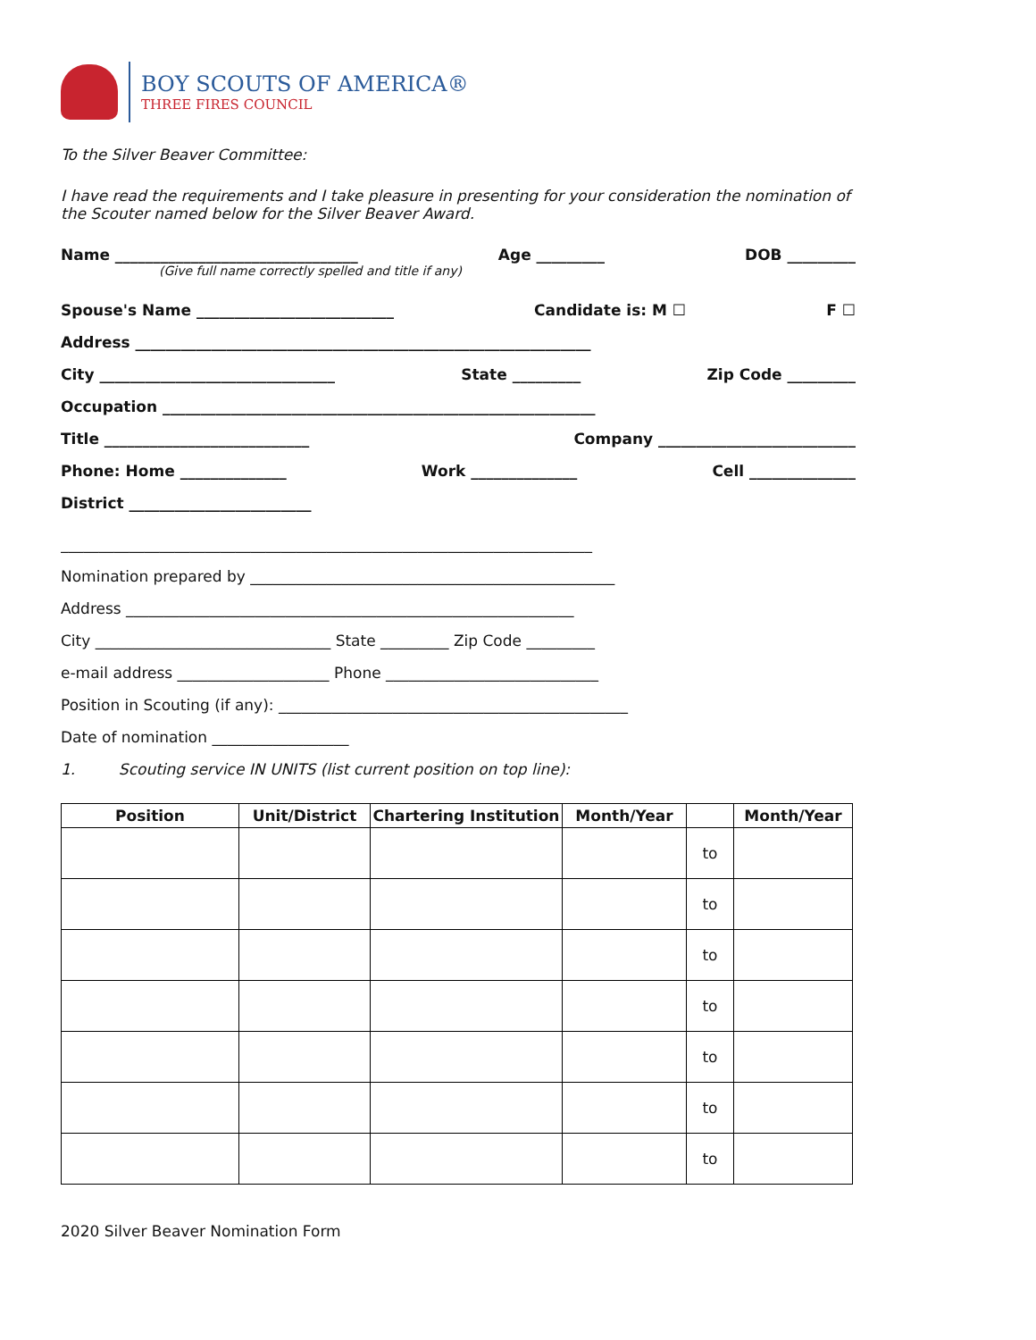BOY SCOUTS OF AMERICA®
THREE FIRES COUNCIL
To the Silver Beaver Committee:
I have read the requirements and I take pleasure in presenting for your consideration the nomination of the Scouter named below for the Silver Beaver Award.
Name ________________________________ Age _________ DOB _________
(Give full name correctly spelled and title if any)
Spouse's Name __________________________ Candidate is: M ☐ F ☐
Address ____________________________________________________________
City _______________________________ State _________ Zip Code _________
Occupation _________________________________________________________
Title ___________________________ Company __________________________
Phone: Home ______________ Work ______________ Cell ______________
District ________________________
______________________________________________________________________
Nomination prepared by ________________________________________________
Address ___________________________________________________________
City _______________________________ State _________ Zip Code _________
e-mail address ____________________ Phone ____________________________
Position in Scouting (if any): ______________________________________________
Date of nomination __________________
1. Scouting service IN UNITS (list current position on top line):
| Position | Unit/District | Chartering Institution | Month/Year | | Month/Year |
| --- | --- | --- | --- | --- | --- |
| | | | | to | |
| | | | | to | |
| | | | | to | |
| | | | | to | |
| | | | | to | |
| | | | | to | |
| | | | | to | |
2020 Silver Beaver Nomination Form